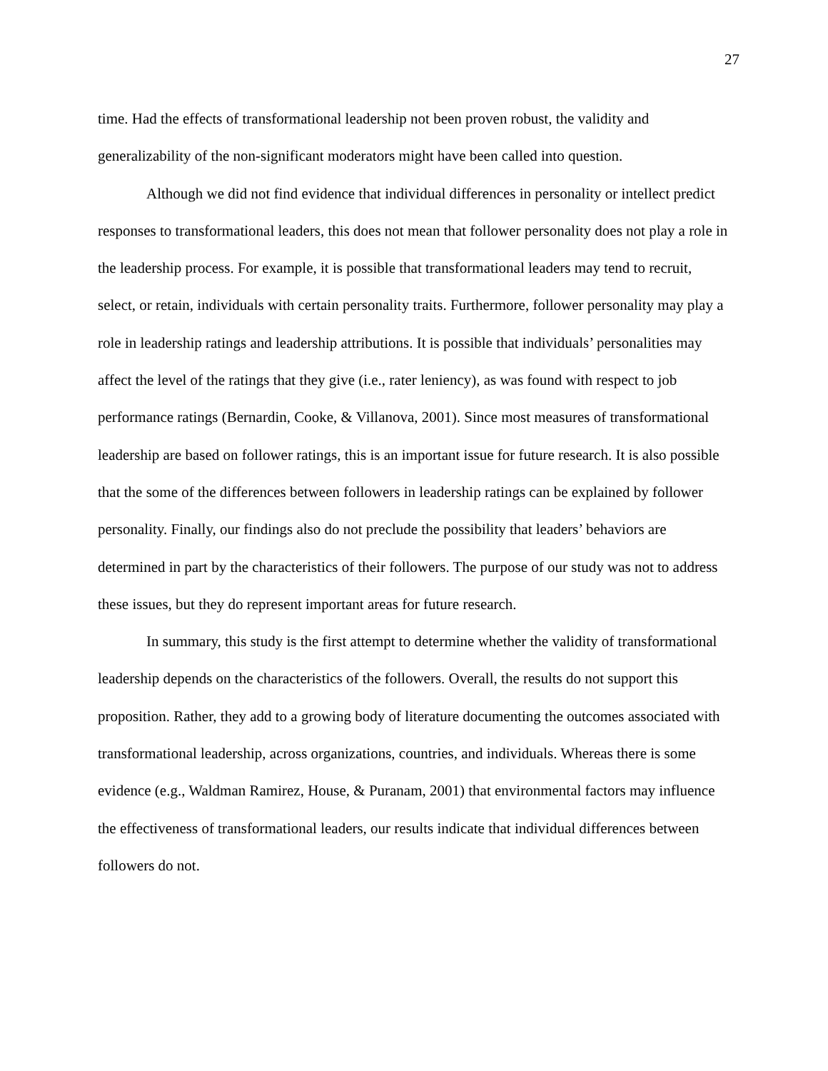27
time. Had the effects of transformational leadership not been proven robust, the validity and generalizability of the non-significant moderators might have been called into question.
Although we did not find evidence that individual differences in personality or intellect predict responses to transformational leaders, this does not mean that follower personality does not play a role in the leadership process. For example, it is possible that transformational leaders may tend to recruit, select, or retain, individuals with certain personality traits. Furthermore, follower personality may play a role in leadership ratings and leadership attributions. It is possible that individuals’ personalities may affect the level of the ratings that they give (i.e., rater leniency), as was found with respect to job performance ratings (Bernardin, Cooke, & Villanova, 2001). Since most measures of transformational leadership are based on follower ratings, this is an important issue for future research. It is also possible that the some of the differences between followers in leadership ratings can be explained by follower personality. Finally, our findings also do not preclude the possibility that leaders’ behaviors are determined in part by the characteristics of their followers. The purpose of our study was not to address these issues, but they do represent important areas for future research.
In summary, this study is the first attempt to determine whether the validity of transformational leadership depends on the characteristics of the followers. Overall, the results do not support this proposition. Rather, they add to a growing body of literature documenting the outcomes associated with transformational leadership, across organizations, countries, and individuals. Whereas there is some evidence (e.g., Waldman Ramirez, House, & Puranam, 2001) that environmental factors may influence the effectiveness of transformational leaders, our results indicate that individual differences between followers do not.